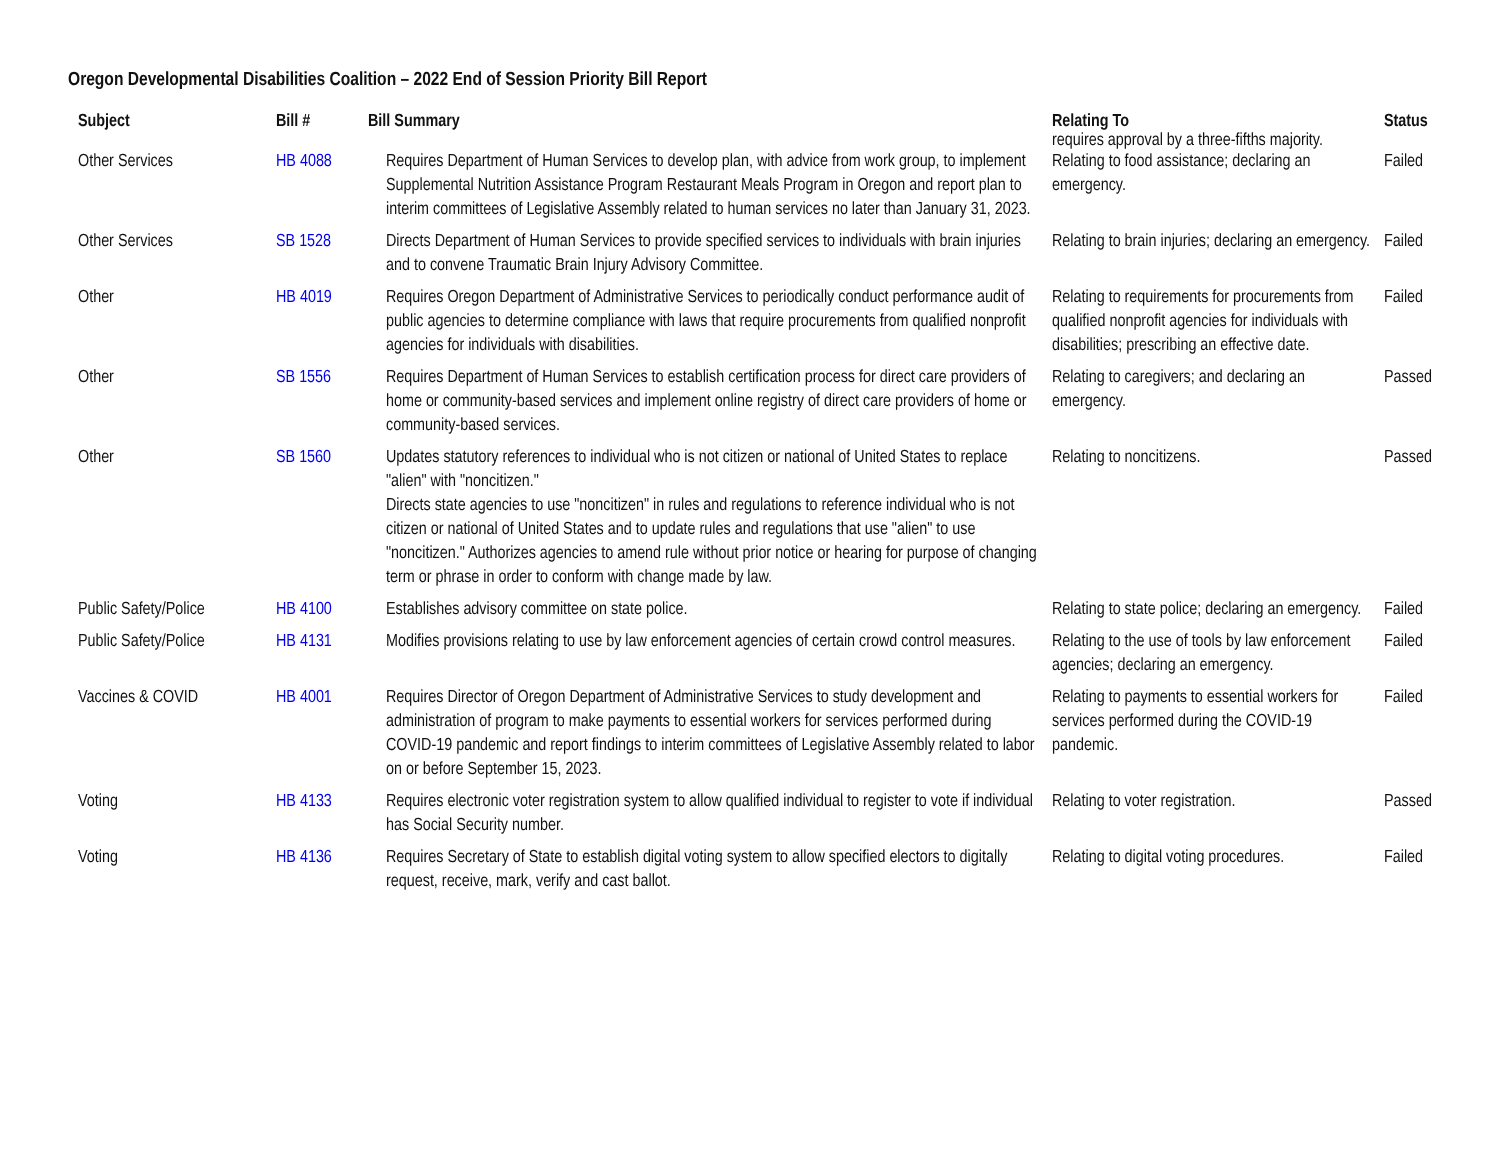Oregon Developmental Disabilities Coalition – 2022 End of Session Priority Bill Report
| Subject | Bill # | Bill Summary | Relating To requires approval by a three-fifths majority. | Status |
| --- | --- | --- | --- | --- |
| Other Services | HB 4088 | Requires Department of Human Services to develop plan, with advice from work group, to implement Supplemental Nutrition Assistance Program Restaurant Meals Program in Oregon and report plan to interim committees of Legislative Assembly related to human services no later than January 31, 2023. | Relating to food assistance; declaring an emergency. | Failed |
| Other Services | SB 1528 | Directs Department of Human Services to provide specified services to individuals with brain injuries and to convene Traumatic Brain Injury Advisory Committee. | Relating to brain injuries; declaring an emergency. | Failed |
| Other | HB 4019 | Requires Oregon Department of Administrative Services to periodically conduct performance audit of public agencies to determine compliance with laws that require procurements from qualified nonprofit agencies for individuals with disabilities. | Relating to requirements for procurements from qualified nonprofit agencies for individuals with disabilities; prescribing an effective date. | Failed |
| Other | SB 1556 | Requires Department of Human Services to establish certification process for direct care providers of home or community-based services and implement online registry of direct care providers of home or community-based services. | Relating to caregivers; and declaring an emergency. | Passed |
| Other | SB 1560 | Updates statutory references to individual who is not citizen or national of United States to replace "alien" with "noncitizen." Directs state agencies to use "noncitizen" in rules and regulations to reference individual who is not citizen or national of United States and to update rules and regulations that use "alien" to use "noncitizen." Authorizes agencies to amend rule without prior notice or hearing for purpose of changing term or phrase in order to conform with change made by law. | Relating to noncitizens. | Passed |
| Public Safety/Police | HB 4100 | Establishes advisory committee on state police. | Relating to state police; declaring an emergency. | Failed |
| Public Safety/Police | HB 4131 | Modifies provisions relating to use by law enforcement agencies of certain crowd control measures. | Relating to the use of tools by law enforcement agencies; declaring an emergency. | Failed |
| Vaccines & COVID | HB 4001 | Requires Director of Oregon Department of Administrative Services to study development and administration of program to make payments to essential workers for services performed during COVID-19 pandemic and report findings to interim committees of Legislative Assembly related to labor on or before September 15, 2023. | Relating to payments to essential workers for services performed during the COVID-19 pandemic. | Failed |
| Voting | HB 4133 | Requires electronic voter registration system to allow qualified individual to register to vote if individual has Social Security number. | Relating to voter registration. | Passed |
| Voting | HB 4136 | Requires Secretary of State to establish digital voting system to allow specified electors to digitally request, receive, mark, verify and cast ballot. | Relating to digital voting procedures. | Failed |